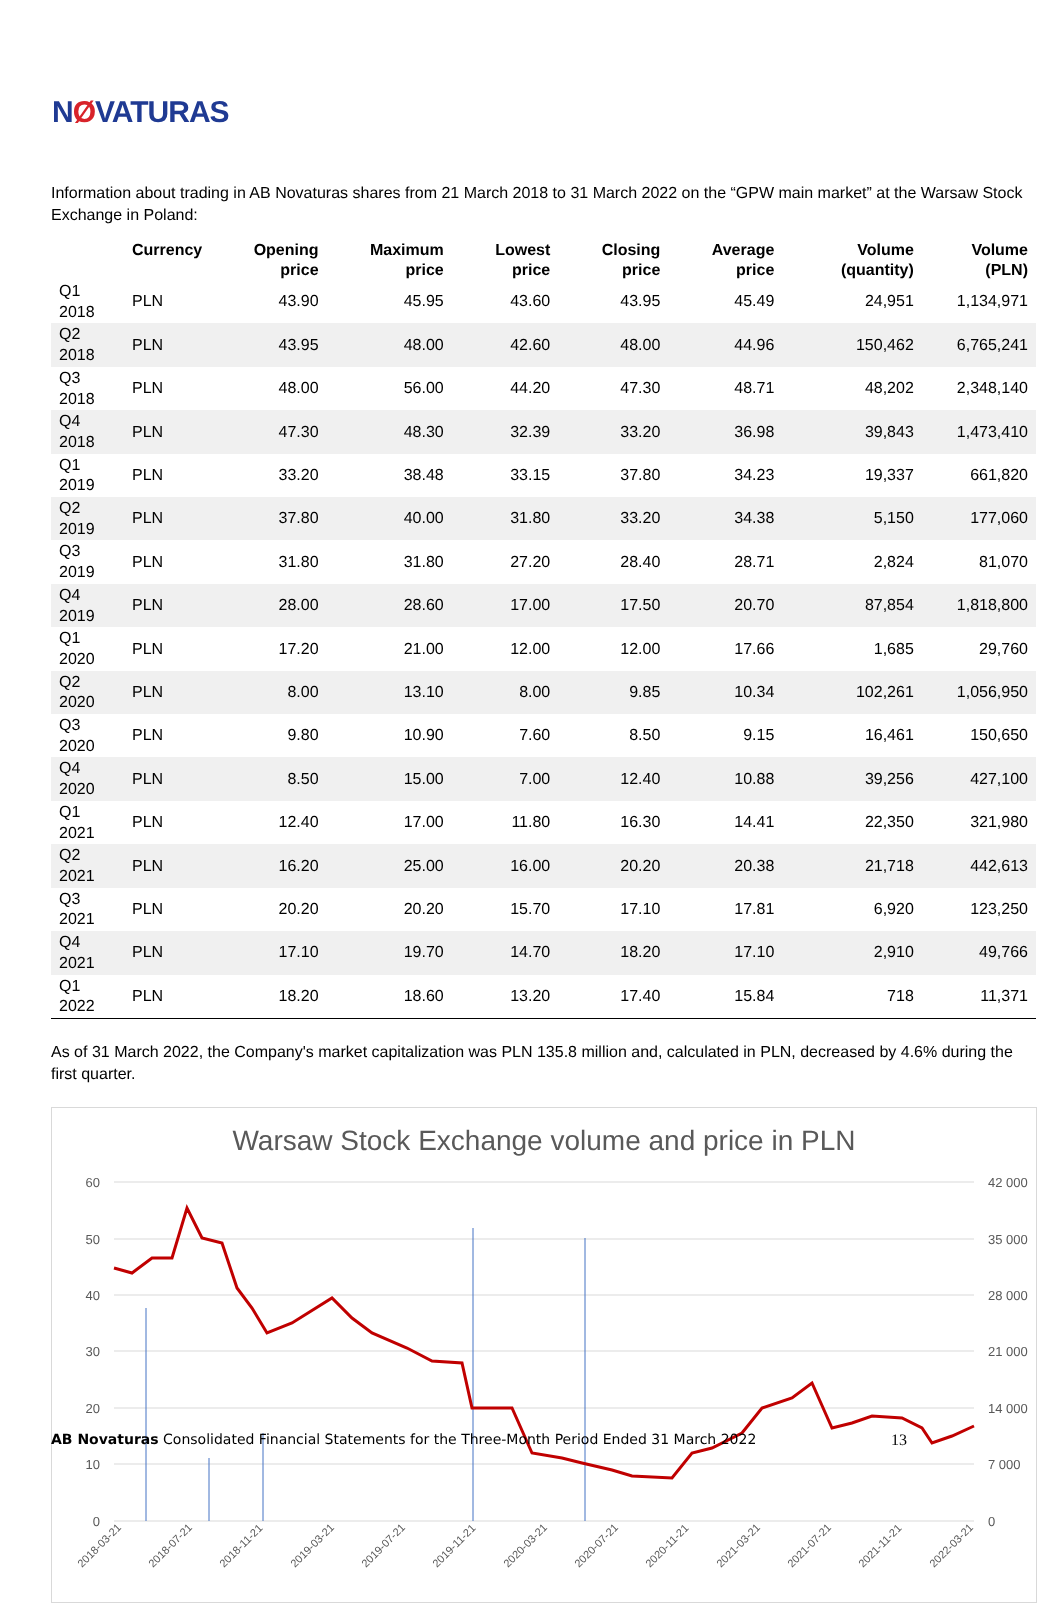NØVATURAS
Information about trading in AB Novaturas shares from 21 March 2018 to 31 March 2022 on the “GPW main market” at the Warsaw Stock Exchange in Poland:
| | Currency | Opening price | Maximum price | Lowest price | Closing price | Average price | Volume (quantity) | Volume (PLN) |
| --- | --- | --- | --- | --- | --- | --- | --- | --- |
| Q1 2018 | PLN | 43.90 | 45.95 | 43.60 | 43.95 | 45.49 | 24,951 | 1,134,971 |
| Q2 2018 | PLN | 43.95 | 48.00 | 42.60 | 48.00 | 44.96 | 150,462 | 6,765,241 |
| Q3 2018 | PLN | 48.00 | 56.00 | 44.20 | 47.30 | 48.71 | 48,202 | 2,348,140 |
| Q4 2018 | PLN | 47.30 | 48.30 | 32.39 | 33.20 | 36.98 | 39,843 | 1,473,410 |
| Q1 2019 | PLN | 33.20 | 38.48 | 33.15 | 37.80 | 34.23 | 19,337 | 661,820 |
| Q2 2019 | PLN | 37.80 | 40.00 | 31.80 | 33.20 | 34.38 | 5,150 | 177,060 |
| Q3 2019 | PLN | 31.80 | 31.80 | 27.20 | 28.40 | 28.71 | 2,824 | 81,070 |
| Q4 2019 | PLN | 28.00 | 28.60 | 17.00 | 17.50 | 20.70 | 87,854 | 1,818,800 |
| Q1 2020 | PLN | 17.20 | 21.00 | 12.00 | 12.00 | 17.66 | 1,685 | 29,760 |
| Q2 2020 | PLN | 8.00 | 13.10 | 8.00 | 9.85 | 10.34 | 102,261 | 1,056,950 |
| Q3 2020 | PLN | 9.80 | 10.90 | 7.60 | 8.50 | 9.15 | 16,461 | 150,650 |
| Q4 2020 | PLN | 8.50 | 15.00 | 7.00 | 12.40 | 10.88 | 39,256 | 427,100 |
| Q1 2021 | PLN | 12.40 | 17.00 | 11.80 | 16.30 | 14.41 | 22,350 | 321,980 |
| Q2 2021 | PLN | 16.20 | 25.00 | 16.00 | 20.20 | 20.38 | 21,718 | 442,613 |
| Q3 2021 | PLN | 20.20 | 20.20 | 15.70 | 17.10 | 17.81 | 6,920 | 123,250 |
| Q4 2021 | PLN | 17.10 | 19.70 | 14.70 | 18.20 | 17.10 | 2,910 | 49,766 |
| Q1 2022 | PLN | 18.20 | 18.60 | 13.20 | 17.40 | 15.84 | 718 | 11,371 |
As of 31 March 2022, the Company's market capitalization was PLN 135.8 million and, calculated in PLN, decreased by 4.6% during the first quarter.
Warsaw Stock Exchange volume and price in PLN
60
50
40
30
20
10
0
42 000
35 000
28 000
21 000
14 000
7 000
0
2018-03-21
2018-07-21
2018-11-21
2019-03-21
2019-07-21
2019-11-21
2020-03-21
2020-07-21
2020-11-21
2021-03-21
2021-07-21
2021-11-21
2022-03-21
AB Novaturas Consolidated Financial Statements for the Three-Month Period Ended 31 March 2022 13